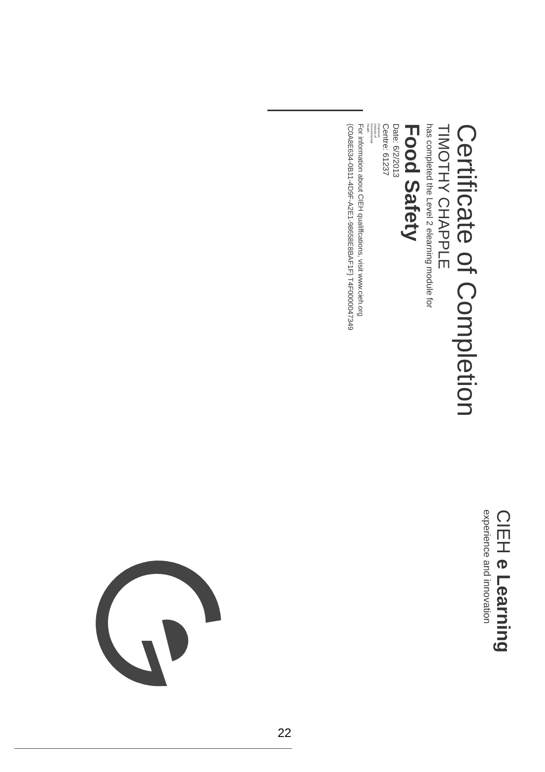CIEH e Learning
experience and innovation
Certificate of Completion
TIMOTHY CHAPPLE
has completed the Level 2 elearning module for
Food Safety
Date: 6/2/2013
Centre: 61237
Chartered
Institute of
Environmental
Health
For information about CIEH qualiffcations, visit www.cieh.org
{C0A8E634-0B11-4D9F-A2E1-98658E8BAF1F} T4F0000047349
22